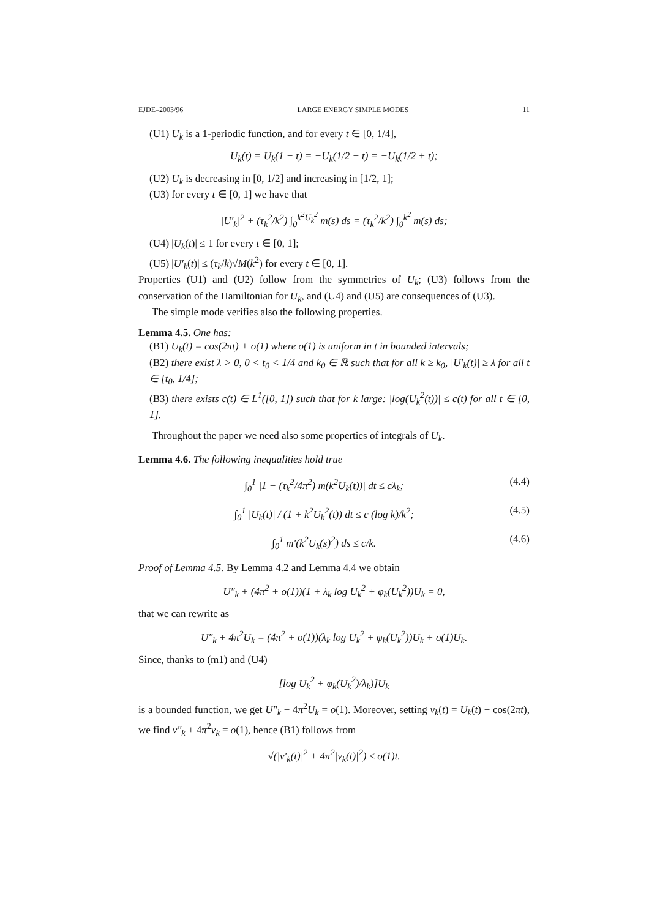EJDE–2003/96 LARGE ENERGY SIMPLE MODES 11
(U1) U<sub>k</sub> is a 1-periodic function, and for every t ∈ [0, 1/4],
U<sub>k</sub>(t) = U<sub>k</sub>(1 − t) = −U<sub>k</sub>(1/2 − t) = −U<sub>k</sub>(1/2 + t);
(U2) U<sub>k</sub> is decreasing in [0, 1/2] and increasing in [1/2, 1];
(U3) for every t ∈ [0, 1] we have that
|U′<sub>k</sub>|<sup>2</sup> + (τ<sub>k</sub><sup>2</sup>/k<sup>2</sup>) ∫<sub>0</sub><sup>k<sup>2</sup>U<sub>k</sub><sup>2</sup></sup> m(s) ds = (τ<sub>k</sub><sup>2</sup>/k<sup>2</sup>) ∫<sub>0</sub><sup>k<sup>2</sup></sup> m(s) ds;
(U4) |U<sub>k</sub>(t)| ≤ 1 for every t ∈ [0, 1];
(U5) |U′<sub>k</sub>(t)| ≤ (τ<sub>k</sub>/k)√M(k<sup>2</sup>) for every t ∈ [0, 1].
Properties (U1) and (U2) follow from the symmetries of U<sub>k</sub>; (U3) follows from the conservation of the Hamiltonian for U<sub>k</sub>, and (U4) and (U5) are consequences of (U3).
The simple mode verifies also the following properties.
Lemma 4.5. One has:
(B1) U<sub>k</sub>(t) = cos(2πt) + o(1) where o(1) is uniform in t in bounded intervals;
(B2) there exist λ > 0, 0 < t<sub>0</sub> < 1/4 and k<sub>0</sub> ∈ ℝ such that for all k ≥ k<sub>0</sub>, |U′<sub>k</sub>(t)| ≥ λ for all t ∈ [t<sub>0</sub>, 1/4];
(B3) there exists c(t) ∈ L<sup>1</sup>([0, 1]) such that for k large: |log(U<sub>k</sub><sup>2</sup>(t))| ≤ c(t) for all t ∈ [0, 1].
Throughout the paper we need also some properties of integrals of U<sub>k</sub>.
Lemma 4.6. The following inequalities hold true
∫<sub>0</sub><sup>1</sup> |1 − (τ<sub>k</sub><sup>2</sup>/4π<sup>2</sup>) m(k<sup>2</sup>U<sub>k</sub>(t))| dt ≤ cλ<sub>k</sub>; (4.4)
∫<sub>0</sub><sup>1</sup> |U<sub>k</sub>(t)| / (1 + k<sup>2</sup>U<sub>k</sub><sup>2</sup>(t)) dt ≤ c (log k)/k<sup>2</sup>; (4.5)
∫<sub>0</sub><sup>1</sup> m′(k<sup>2</sup>U<sub>k</sub>(s)<sup>2</sup>) ds ≤ c/k. (4.6)
Proof of Lemma 4.5. By Lemma 4.2 and Lemma 4.4 we obtain
U″<sub>k</sub> + (4π<sup>2</sup> + o(1))(1 + λ<sub>k</sub> log U<sub>k</sub><sup>2</sup> + φ<sub>k</sub>(U<sub>k</sub><sup>2</sup>))U<sub>k</sub> = 0,
that we can rewrite as
U″<sub>k</sub> + 4π<sup>2</sup>U<sub>k</sub> = (4π<sup>2</sup> + o(1))(λ<sub>k</sub> log U<sub>k</sub><sup>2</sup> + φ<sub>k</sub>(U<sub>k</sub><sup>2</sup>))U<sub>k</sub> + o(1)U<sub>k</sub>.
Since, thanks to (m1) and (U4)
[log U<sub>k</sub><sup>2</sup> + φ<sub>k</sub>(U<sub>k</sub><sup>2</sup>)/λ<sub>k</sub>)]U<sub>k</sub>
is a bounded function, we get U″<sub>k</sub> + 4π<sup>2</sup>U<sub>k</sub> = o(1). Moreover, setting v<sub>k</sub>(t) = U<sub>k</sub>(t) − cos(2πt), we find v″<sub>k</sub> + 4π<sup>2</sup>v<sub>k</sub> = o(1), hence (B1) follows from
√(|v′<sub>k</sub>(t)|<sup>2</sup> + 4π<sup>2</sup>|v<sub>k</sub>(t)|<sup>2</sup>) ≤ o(1)t.